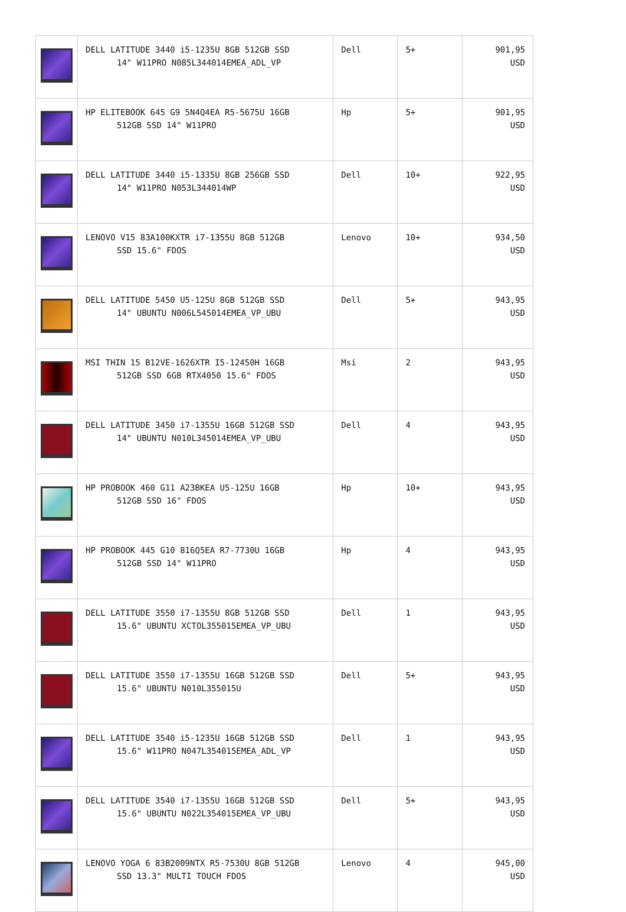| | DELL LATITUDE 3440 i5-1235U 8GB 512GB SSD 14" W11PRO N085L344014EMEA_ADL_VP | Dell | 5+ | 901,95 USD |
| | HP ELITEBOOK 645 G9 5N4Q4EA R5-5675U 16GB 512GB SSD 14" W11PRO | Hp | 5+ | 901,95 USD |
| | DELL LATITUDE 3440 i5-1335U 8GB 256GB SSD 14" W11PRO N053L344014WP | Dell | 10+ | 922,95 USD |
| | LENOVO V15 83A100KXTR i7-1355U 8GB 512GB SSD 15.6" FDOS | Lenovo | 10+ | 934,50 USD |
| | DELL LATITUDE 5450 U5-125U 8GB 512GB SSD 14" UBUNTU N006L545014EMEA_VP_UBU | Dell | 5+ | 943,95 USD |
| | MSI THIN 15 B12VE-1626XTR I5-12450H 16GB 512GB SSD 6GB RTX4050 15.6" FDOS | Msi | 2 | 943,95 USD |
| | DELL LATITUDE 3450 i7-1355U 16GB 512GB SSD 14" UBUNTU N010L345014EMEA_VP_UBU | Dell | 4 | 943,95 USD |
| | HP PROBOOK 460 G11 A23BKEA U5-125U 16GB 512GB SSD 16" FDOS | Hp | 10+ | 943,95 USD |
| | HP PROBOOK 445 G10 816Q5EA R7-7730U 16GB 512GB SSD 14" W11PRO | Hp | 4 | 943,95 USD |
| | DELL LATITUDE 3550 i7-1355U 8GB 512GB SSD 15.6" UBUNTU XCTOL355015EMEA_VP_UBU | Dell | 1 | 943,95 USD |
| | DELL LATITUDE 3550 i7-1355U 16GB 512GB SSD 15.6" UBUNTU N010L355015U | Dell | 5+ | 943,95 USD |
| | DELL LATITUDE 3540 i5-1235U 16GB 512GB SSD 15.6" W11PRO N047L354015EMEA_ADL_VP | Dell | 1 | 943,95 USD |
| | DELL LATITUDE 3540 i7-1355U 16GB 512GB SSD 15.6" UBUNTU N022L354015EMEA_VP_UBU | Dell | 5+ | 943,95 USD |
| | LENOVO YOGA 6 83B2009NTX R5-7530U 8GB 512GB SSD 13.3" MULTI TOUCH FDOS | Lenovo | 4 | 945,00 USD |